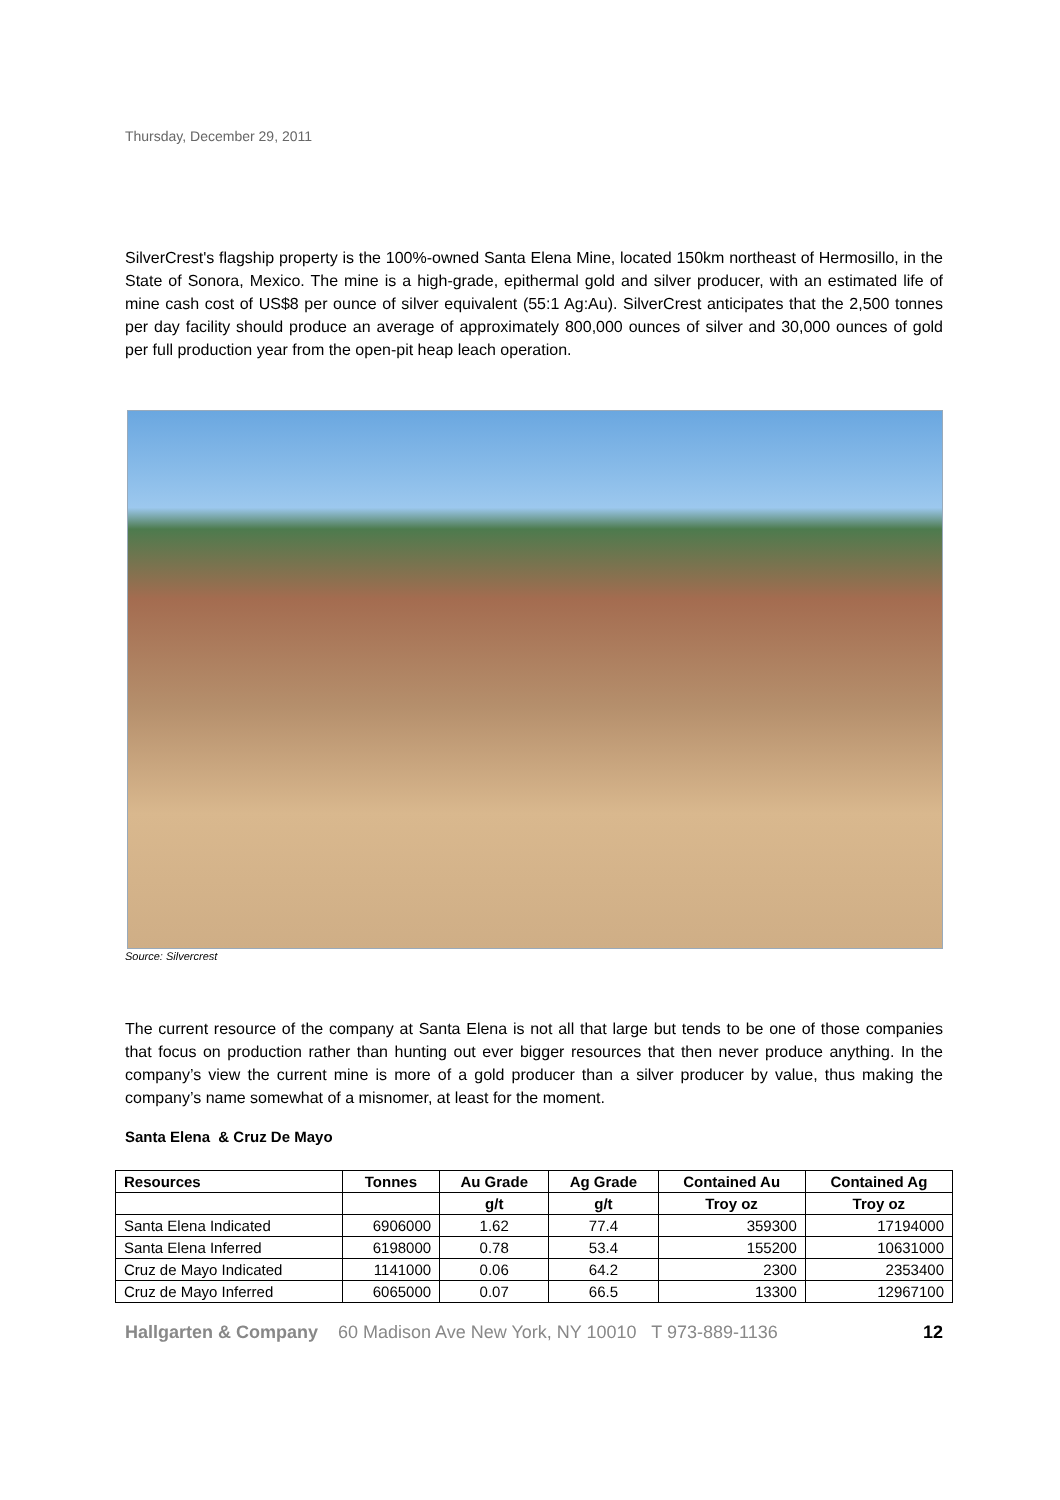Thursday, December 29, 2011
SilverCrest's flagship property is the 100%-owned Santa Elena Mine, located 150km northeast of Hermosillo, in the State of Sonora, Mexico. The mine is a high-grade, epithermal gold and silver producer, with an estimated life of mine cash cost of US$8 per ounce of silver equivalent (55:1 Ag:Au). SilverCrest anticipates that the 2,500 tonnes per day facility should produce an average of approximately 800,000 ounces of silver and 30,000 ounces of gold per full production year from the open-pit heap leach operation.
Source: Silvercrest
The current resource of the company at Santa Elena is not all that large but tends to be one of those companies that focus on production rather than hunting out ever bigger resources that then never produce anything. In the company’s view the current mine is more of a gold producer than a silver producer by value, thus making the company’s name somewhat of a misnomer, at least for the moment.
Santa Elena & Cruz De Mayo
| Resources | Tonnes | Au Grade | Ag Grade | Contained Au | Contained Ag |
| --- | --- | --- | --- | --- | --- |
| | | g/t | g/t | Troy oz | Troy oz |
| Santa Elena Indicated | 6906000 | 1.62 | 77.4 | 359300 | 17194000 |
| Santa Elena Inferred | 6198000 | 0.78 | 53.4 | 155200 | 10631000 |
| Cruz de Mayo Indicated | 1141000 | 0.06 | 64.2 | 2300 | 2353400 |
| Cruz de Mayo Inferred | 6065000 | 0.07 | 66.5 | 13300 | 12967100 |
Hallgarten & Company 60 Madison Ave New York, NY 10010 T 973-889-1136 12